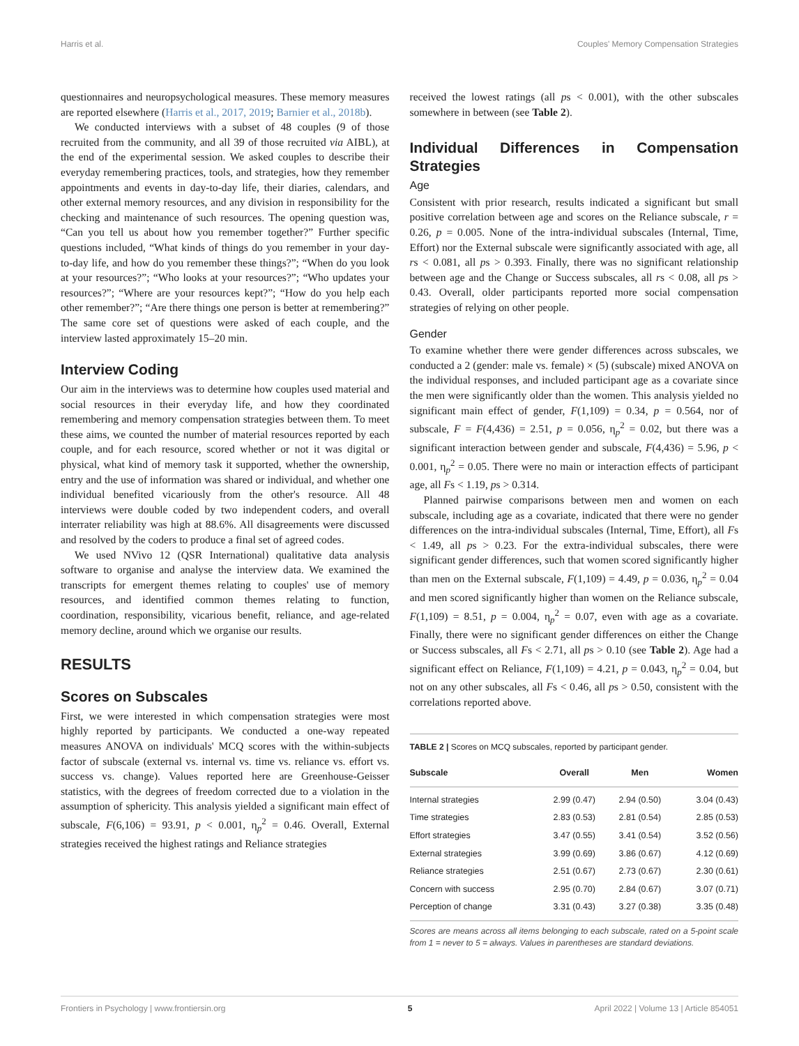Harris et al. Couples' Memory Compensation Strategies
questionnaires and neuropsychological measures. These memory measures are reported elsewhere (Harris et al., 2017, 2019; Barnier et al., 2018b).
We conducted interviews with a subset of 48 couples (9 of those recruited from the community, and all 39 of those recruited via AIBL), at the end of the experimental session. We asked couples to describe their everyday remembering practices, tools, and strategies, how they remember appointments and events in day-to-day life, their diaries, calendars, and other external memory resources, and any division in responsibility for the checking and maintenance of such resources. The opening question was, “Can you tell us about how you remember together?” Further specific questions included, “What kinds of things do you remember in your day-to-day life, and how do you remember these things?”; “When do you look at your resources?”; “Who looks at your resources?”; “Who updates your resources?”; “Where are your resources kept?”; “How do you help each other remember?”; “Are there things one person is better at remembering?” The same core set of questions were asked of each couple, and the interview lasted approximately 15–20 min.
Interview Coding
Our aim in the interviews was to determine how couples used material and social resources in their everyday life, and how they coordinated remembering and memory compensation strategies between them. To meet these aims, we counted the number of material resources reported by each couple, and for each resource, scored whether or not it was digital or physical, what kind of memory task it supported, whether the ownership, entry and the use of information was shared or individual, and whether one individual benefited vicariously from the other's resource. All 48 interviews were double coded by two independent coders, and overall interrater reliability was high at 88.6%. All disagreements were discussed and resolved by the coders to produce a final set of agreed codes.
We used NVivo 12 (QSR International) qualitative data analysis software to organise and analyse the interview data. We examined the transcripts for emergent themes relating to couples' use of memory resources, and identified common themes relating to function, coordination, responsibility, vicarious benefit, reliance, and age-related memory decline, around which we organise our results.
RESULTS
Scores on Subscales
First, we were interested in which compensation strategies were most highly reported by participants. We conducted a one-way repeated measures ANOVA on individuals' MCQ scores with the within-subjects factor of subscale (external vs. internal vs. time vs. reliance vs. effort vs. success vs. change). Values reported here are Greenhouse-Geisser statistics, with the degrees of freedom corrected due to a violation in the assumption of sphericity. This analysis yielded a significant main effect of subscale, F(6,106) = 93.91, p < 0.001, η<sub>p</sub><sup>2</sup> = 0.46. Overall, External strategies received the highest ratings and Reliance strategies
received the lowest ratings (all ps < 0.001), with the other subscales somewhere in between (see Table 2).
Individual Differences in Compensation Strategies
Age
Consistent with prior research, results indicated a significant but small positive correlation between age and scores on the Reliance subscale, r = 0.26, p = 0.005. None of the intra-individual subscales (Internal, Time, Effort) nor the External subscale were significantly associated with age, all rs < 0.081, all ps > 0.393. Finally, there was no significant relationship between age and the Change or Success subscales, all rs < 0.08, all ps > 0.43. Overall, older participants reported more social compensation strategies of relying on other people.
Gender
To examine whether there were gender differences across subscales, we conducted a 2 (gender: male vs. female) × (5) (subscale) mixed ANOVA on the individual responses, and included participant age as a covariate since the men were significantly older than the women. This analysis yielded no significant main effect of gender, F(1,109) = 0.34, p = 0.564, nor of subscale, F = F(4,436) = 2.51, p = 0.056, η<sub>p</sub><sup>2</sup> = 0.02, but there was a significant interaction between gender and subscale, F(4,436) = 5.96, p < 0.001, η<sub>p</sub><sup>2</sup> = 0.05. There were no main or interaction effects of participant age, all Fs < 1.19, ps > 0.314.
Planned pairwise comparisons between men and women on each subscale, including age as a covariate, indicated that there were no gender differences on the intra-individual subscales (Internal, Time, Effort), all Fs < 1.49, all ps > 0.23. For the extra-individual subscales, there were significant gender differences, such that women scored significantly higher than men on the External subscale, F(1,109) = 4.49, p = 0.036, η<sub>p</sub><sup>2</sup> = 0.04 and men scored significantly higher than women on the Reliance subscale, F(1,109) = 8.51, p = 0.004, η<sub>p</sub><sup>2</sup> = 0.07, even with age as a covariate. Finally, there were no significant gender differences on either the Change or Success subscales, all Fs < 2.71, all ps > 0.10 (see Table 2). Age had a significant effect on Reliance, F(1,109) = 4.21, p = 0.043, η<sub>p</sub><sup>2</sup> = 0.04, but not on any other subscales, all Fs < 0.46, all ps > 0.50, consistent with the correlations reported above.
TABLE 2 | Scores on MCQ subscales, reported by participant gender.
| Subscale | Overall | Men | Women |
| --- | --- | --- | --- |
| Internal strategies | 2.99 (0.47) | 2.94 (0.50) | 3.04 (0.43) |
| Time strategies | 2.83 (0.53) | 2.81 (0.54) | 2.85 (0.53) |
| Effort strategies | 3.47 (0.55) | 3.41 (0.54) | 3.52 (0.56) |
| External strategies | 3.99 (0.69) | 3.86 (0.67) | 4.12 (0.69) |
| Reliance strategies | 2.51 (0.67) | 2.73 (0.67) | 2.30 (0.61) |
| Concern with success | 2.95 (0.70) | 2.84 (0.67) | 3.07 (0.71) |
| Perception of change | 3.31 (0.43) | 3.27 (0.38) | 3.35 (0.48) |
Scores are means across all items belonging to each subscale, rated on a 5-point scale from 1 = never to 5 = always. Values in parentheses are standard deviations.
Frontiers in Psychology | www.frontiersin.org 5 April 2022 | Volume 13 | Article 854051